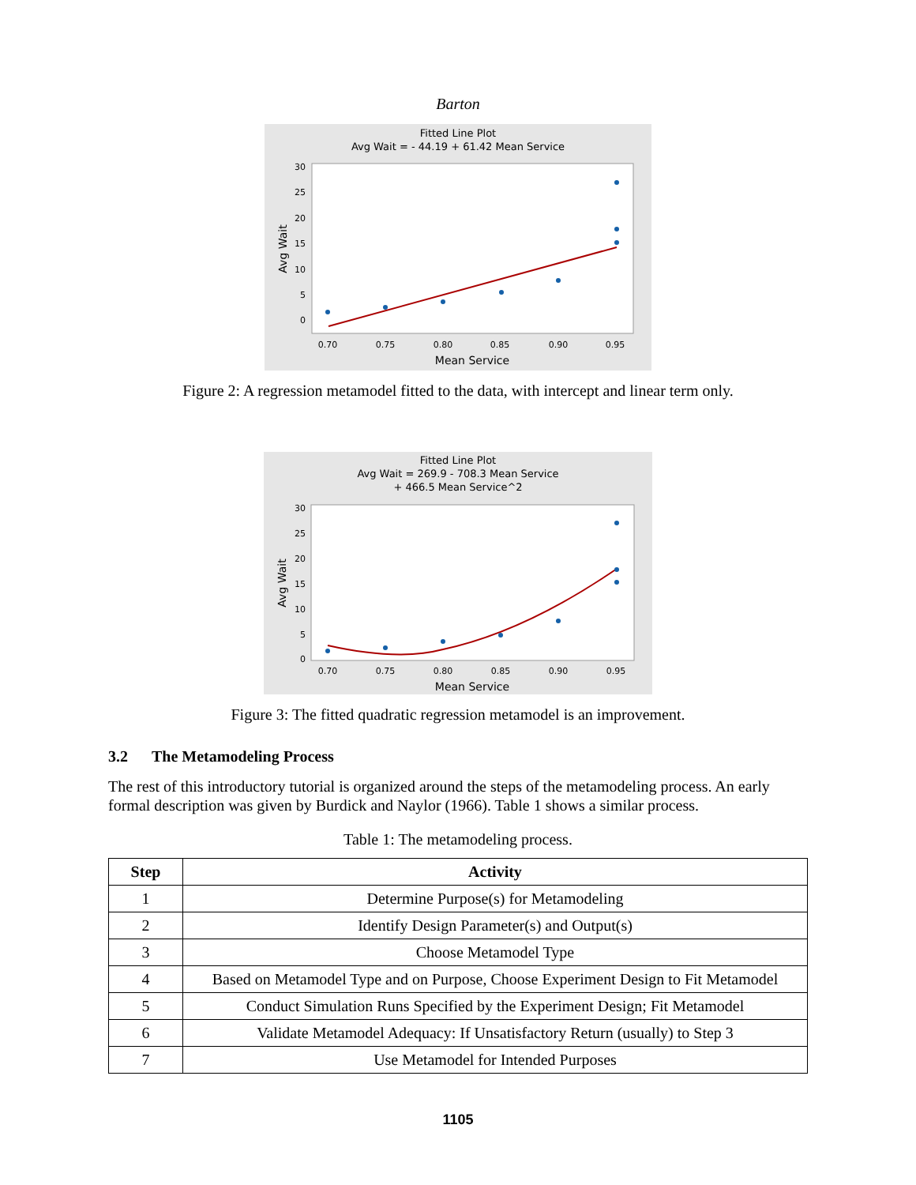Barton
Fitted Line Plot
Avg Wait = - 44.19 + 61.42 Mean Service
30
25
20
15
10
5
0
0.70
0.75
0.80
0.85
0.90
0.95
Mean Service
Avg Wait
Figure 2: A regression metamodel fitted to the data, with intercept and linear term only.
Fitted Line Plot
Avg Wait = 269.9 - 708.3 Mean Service
+ 466.5 Mean Service^2
30
25
20
15
10
5
0
0.70
0.75
0.80
0.85
0.90
0.95
Mean Service
Avg Wait
Figure 3: The fitted quadratic regression metamodel is an improvement.
3.2 The Metamodeling Process
The rest of this introductory tutorial is organized around the steps of the metamodeling process. An early formal description was given by Burdick and Naylor (1966). Table 1 shows a similar process.
Table 1: The metamodeling process.
| Step | Activity |
| --- | --- |
| 1 | Determine Purpose(s) for Metamodeling |
| 2 | Identify Design Parameter(s) and Output(s) |
| 3 | Choose Metamodel Type |
| 4 | Based on Metamodel Type and on Purpose, Choose Experiment Design to Fit Metamodel |
| 5 | Conduct Simulation Runs Specified by the Experiment Design; Fit Metamodel |
| 6 | Validate Metamodel Adequacy: If Unsatisfactory Return (usually) to Step 3 |
| 7 | Use Metamodel for Intended Purposes |
1105